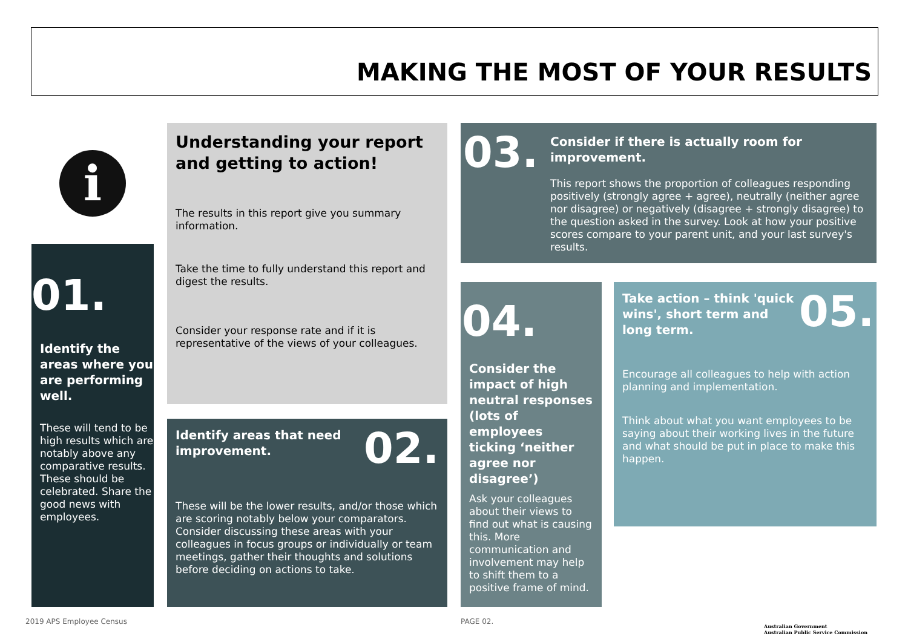MAKING THE MOST OF YOUR RESULTS
i
01.
Identify the areas where you are performing well.
These will tend to be high results which are notably above any comparative results. These should be celebrated. Share the good news with employees.
Understanding your report and getting to action!
The results in this report give you summary information.
Take the time to fully understand this report and digest the results.
Consider your response rate and if it is representative of the views of your colleagues.
Identify areas that need improvement.
02.
These will be the lower results, and/or those which are scoring notably below your comparators. Consider discussing these areas with your colleagues in focus groups or individually or team meetings, gather their thoughts and solutions before deciding on actions to take.
03.
Consider if there is actually room for improvement.
This report shows the proportion of colleagues responding positively (strongly agree + agree), neutrally (neither agree nor disagree) or negatively (disagree + strongly disagree) to the question asked in the survey. Look at how your positive scores compare to your parent unit, and your last survey's results.
04.
Consider the impact of high neutral responses (lots of employees ticking ‘neither agree nor disagree’)
Ask your colleagues about their views to find out what is causing this. More communication and involvement may help to shift them to a positive frame of mind.
Take action – think 'quick wins', short term and long term.
05.
Encourage all colleagues to help with action planning and implementation.
Think about what you want employees to be saying about their working lives in the future and what should be put in place to make this happen.
2019 APS Employee Census PAGE 02.
Australian Government
Australian Public Service Commission